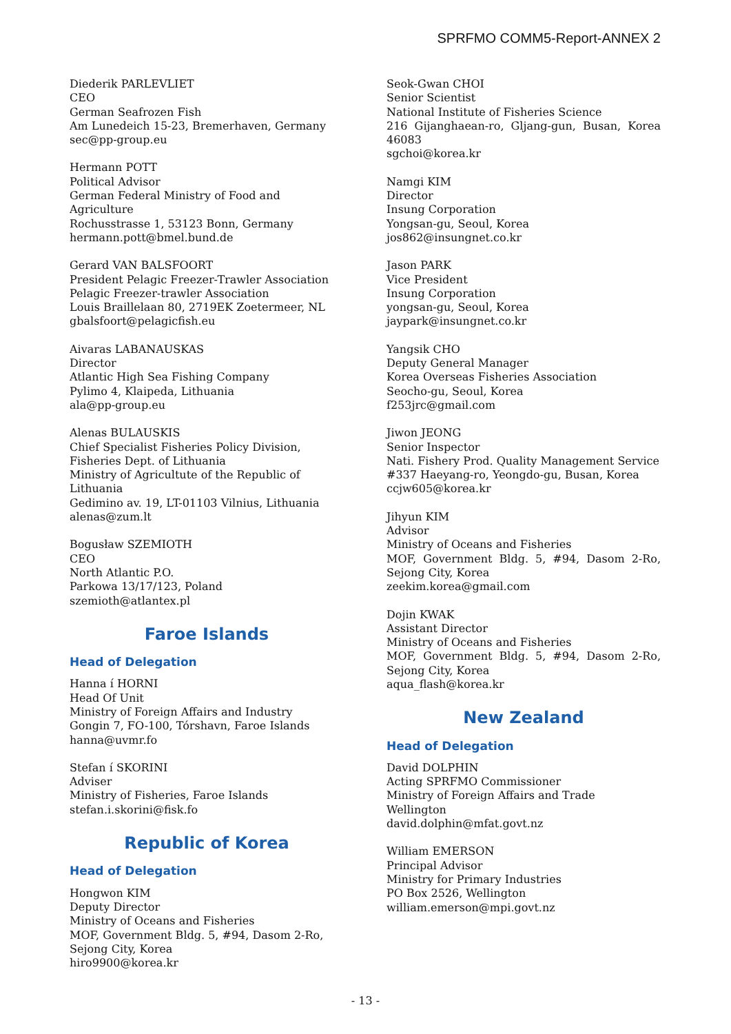SPRFMO COMM5-Report-ANNEX 2
Diederik PARLEVLIET
CEO
German Seafrozen Fish
Am Lunedeich 15-23, Bremerhaven, Germany
sec@pp-group.eu
Hermann POTT
Political Advisor
German Federal Ministry of Food and Agriculture
Rochusstrasse 1, 53123 Bonn, Germany
hermann.pott@bmel.bund.de
Gerard VAN BALSFOORT
President Pelagic Freezer-Trawler Association
Pelagic Freezer-trawler Association
Louis Braillelaan 80, 2719EK Zoetermeer, NL
gbalsfoort@pelagicfish.eu
Aivaras LABANAUSKAS
Director
Atlantic High Sea Fishing Company
Pylimo 4, Klaipeda, Lithuania
ala@pp-group.eu
Alenas BULAUSKIS
Chief Specialist Fisheries Policy Division, Fisheries Dept. of Lithuania
Ministry of Agricultute of the Republic of Lithuania
Gedimino av. 19, LT-01103 Vilnius, Lithuania
alenas@zum.lt
Bogusław SZEMIOTH
CEO
North Atlantic P.O.
Parkowa 13/17/123, Poland
szemioth@atlantex.pl
Faroe Islands
Head of Delegation
Hanna í HORNI
Head Of Unit
Ministry of Foreign Affairs and Industry
Gongin 7, FO-100, Tórshavn, Faroe Islands
hanna@uvmr.fo
Stefan í SKORINI
Adviser
Ministry of Fisheries, Faroe Islands
stefan.i.skorini@fisk.fo
Republic of Korea
Head of Delegation
Hongwon KIM
Deputy Director
Ministry of Oceans and Fisheries
MOF, Government Bldg. 5, #94, Dasom 2-Ro, Sejong City, Korea
hiro9900@korea.kr
Seok-Gwan CHOI
Senior Scientist
National Institute of Fisheries Science
216 Gijanghaean-ro, Gljang-gun, Busan, Korea 46083
sgchoi@korea.kr
Namgi KIM
Director
Insung Corporation
Yongsan-gu, Seoul, Korea
jos862@insungnet.co.kr
Jason PARK
Vice President
Insung Corporation
yongsan-gu, Seoul, Korea
jaypark@insungnet.co.kr
Yangsik CHO
Deputy General Manager
Korea Overseas Fisheries Association
Seocho-gu, Seoul, Korea
f253jrc@gmail.com
Jiwon JEONG
Senior Inspector
Nati. Fishery Prod. Quality Management Service
#337 Haeyang-ro, Yeongdo-gu, Busan, Korea
ccjw605@korea.kr
Jihyun KIM
Advisor
Ministry of Oceans and Fisheries
MOF, Government Bldg. 5, #94, Dasom 2-Ro, Sejong City, Korea
zeekim.korea@gmail.com
Dojin KWAK
Assistant Director
Ministry of Oceans and Fisheries
MOF, Government Bldg. 5, #94, Dasom 2-Ro, Sejong City, Korea
aqua_flash@korea.kr
New Zealand
Head of Delegation
David DOLPHIN
Acting SPRFMO Commissioner
Ministry of Foreign Affairs and Trade
Wellington
david.dolphin@mfat.govt.nz
William EMERSON
Principal Advisor
Ministry for Primary Industries
PO Box 2526, Wellington
william.emerson@mpi.govt.nz
- 13 -